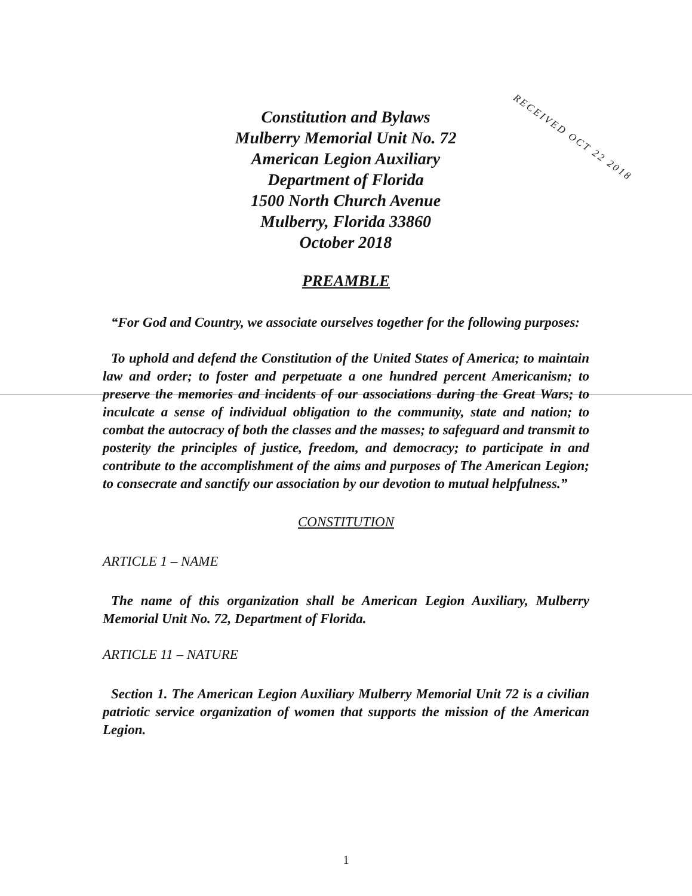Constitution and Bylaws
Mulberry Memorial Unit No. 72
American Legion Auxiliary
Department of Florida
1500 North Church Avenue
Mulberry, Florida 33860
October 2018
RECEIVED OCT 22 2018
PREAMBLE
“For God and Country, we associate ourselves together for the following purposes:
To uphold and defend the Constitution of the United States of America; to maintain law and order; to foster and perpetuate a one hundred percent Americanism; to preserve the memories and incidents of our associations during the Great Wars; to inculcate a sense of individual obligation to the community, state and nation; to combat the autocracy of both the classes and the masses; to safeguard and transmit to posterity the principles of justice, freedom, and democracy; to participate in and contribute to the accomplishment of the aims and purposes of The American Legion; to consecrate and sanctify our association by our devotion to mutual helpfulness.”
CONSTITUTION
ARTICLE 1 – NAME
The name of this organization shall be American Legion Auxiliary, Mulberry Memorial Unit No. 72, Department of Florida.
ARTICLE 11 – NATURE
Section 1. The American Legion Auxiliary Mulberry Memorial Unit 72 is a civilian patriotic service organization of women that supports the mission of the American Legion.
1